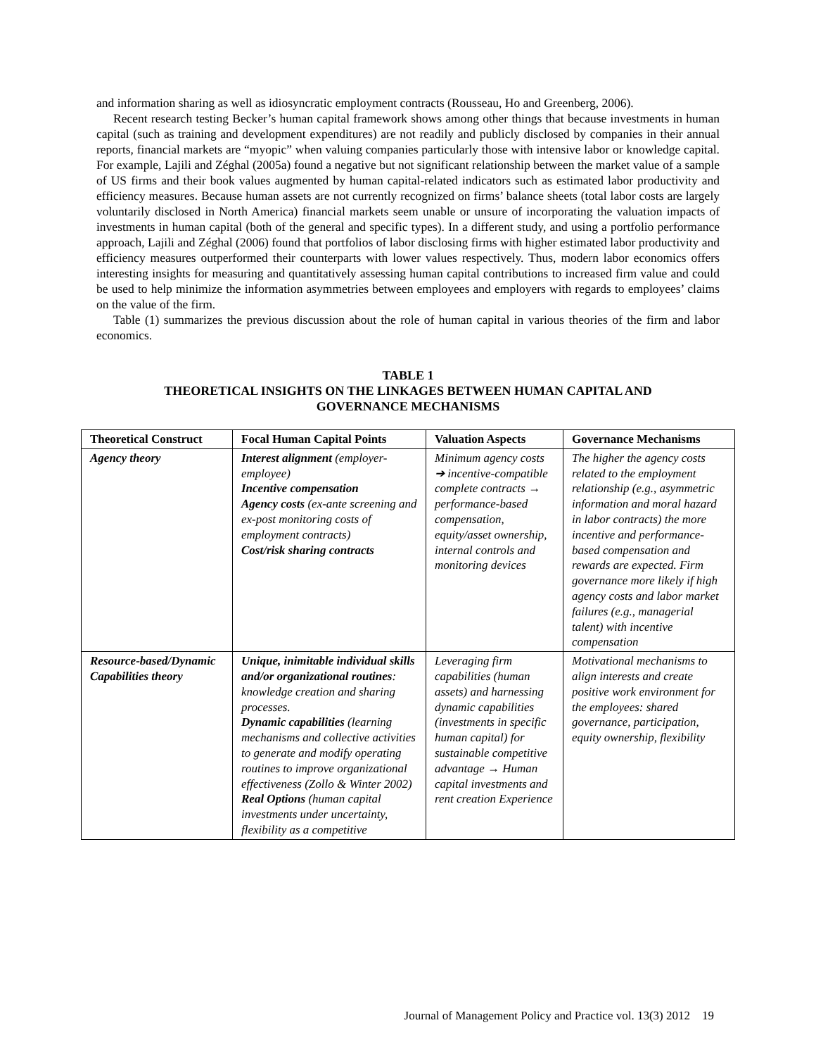and information sharing as well as idiosyncratic employment contracts (Rousseau, Ho and Greenberg, 2006).
Recent research testing Becker’s human capital framework shows among other things that because investments in human capital (such as training and development expenditures) are not readily and publicly disclosed by companies in their annual reports, financial markets are “myopic” when valuing companies particularly those with intensive labor or knowledge capital. For example, Lajili and Zéghal (2005a) found a negative but not significant relationship between the market value of a sample of US firms and their book values augmented by human capital-related indicators such as estimated labor productivity and efficiency measures. Because human assets are not currently recognized on firms’ balance sheets (total labor costs are largely voluntarily disclosed in North America) financial markets seem unable or unsure of incorporating the valuation impacts of investments in human capital (both of the general and specific types). In a different study, and using a portfolio performance approach, Lajili and Zéghal (2006) found that portfolios of labor disclosing firms with higher estimated labor productivity and efficiency measures outperformed their counterparts with lower values respectively. Thus, modern labor economics offers interesting insights for measuring and quantitatively assessing human capital contributions to increased firm value and could be used to help minimize the information asymmetries between employees and employers with regards to employees’ claims on the value of the firm.
Table (1) summarizes the previous discussion about the role of human capital in various theories of the firm and labor economics.
TABLE 1
THEORETICAL INSIGHTS ON THE LINKAGES BETWEEN HUMAN CAPITAL AND
GOVERNANCE MECHANISMS
| Theoretical Construct | Focal Human Capital Points | Valuation Aspects | Governance Mechanisms |
| --- | --- | --- | --- |
| Agency theory | Interest alignment (employer-employee) Incentive compensation Agency costs (ex-ante screening and ex-post monitoring costs of employment contracts) Cost/risk sharing contracts | Minimum agency costs ➔ incentive-compatible complete contracts → performance-based compensation, equity/asset ownership, internal controls and monitoring devices | The higher the agency costs related to the employment relationship (e.g., asymmetric information and moral hazard in labor contracts) the more incentive and performance-based compensation and rewards are expected. Firm governance more likely if high agency costs and labor market failures (e.g., managerial talent) with incentive compensation |
| Resource-based/Dynamic Capabilities theory | Unique, inimitable individual skills and/or organizational routines : knowledge creation and sharing processes. Dynamic capabilities (learning mechanisms and collective activities to generate and modify operating routines to improve organizational effectiveness (Zollo & Winter 2002) Real Options (human capital investments under uncertainty, flexibility as a competitive | Leveraging firm capabilities (human assets) and harnessing dynamic capabilities (investments in specific human capital) for sustainable competitive advantage → Human capital investments and rent creation Experience | Motivational mechanisms to align interests and create positive work environment for the employees: shared governance, participation, equity ownership, flexibility |
Journal of Management Policy and Practice vol. 13(3) 2012 19